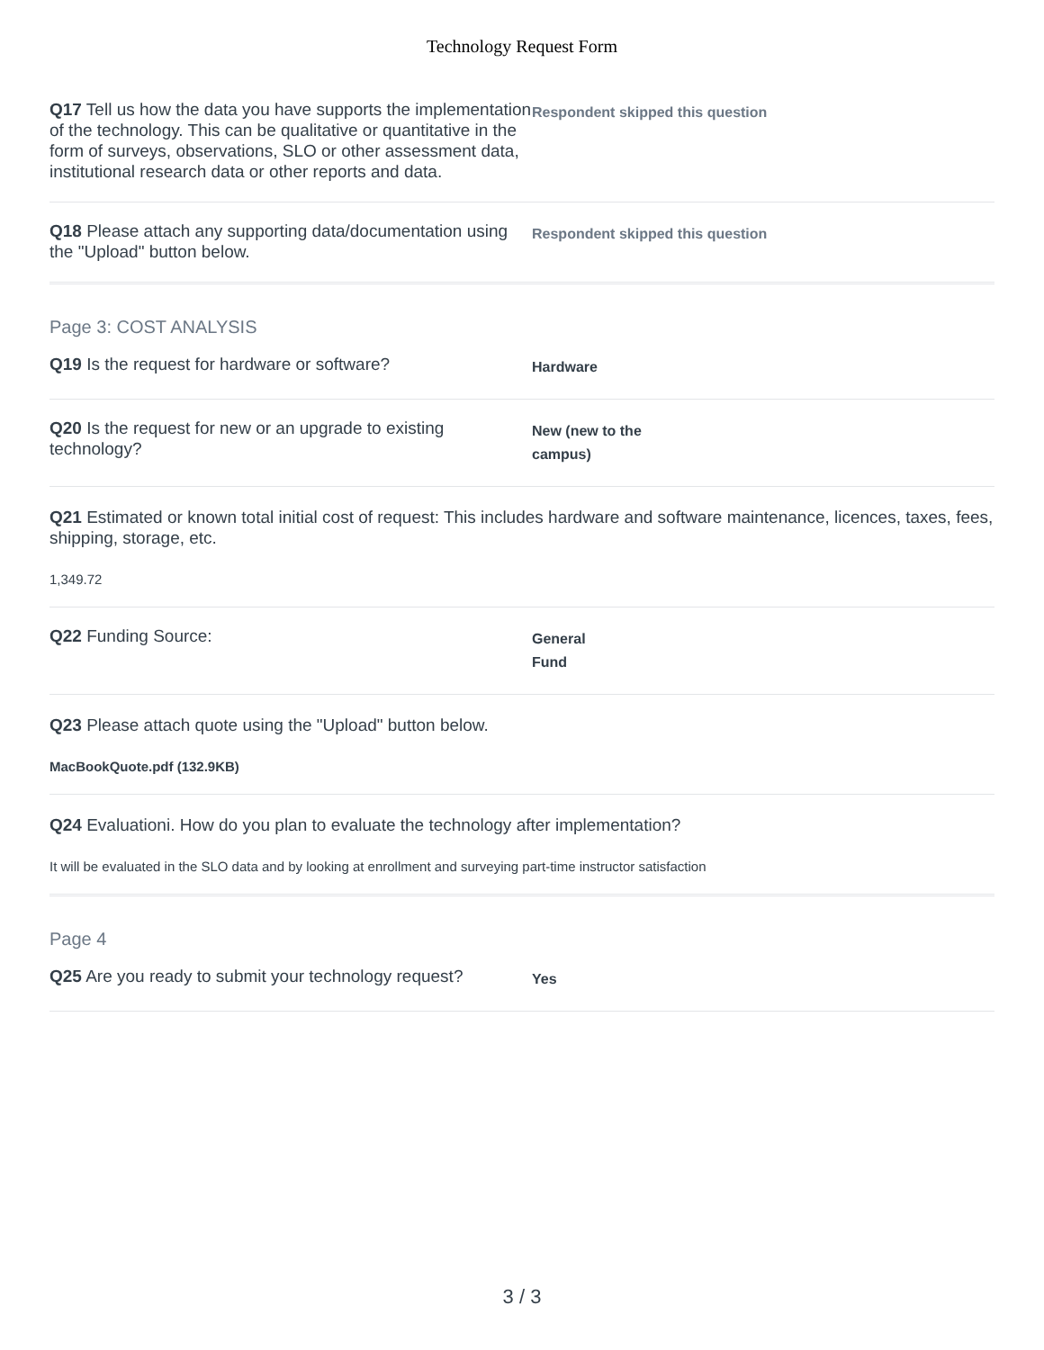Technology Request Form
Q17 Tell us how the data you have supports the implementation of the technology. This can be qualitative or quantitative in the form of surveys, observations, SLO or other assessment data, institutional research data or other reports and data.
Respondent skipped this question
Q18 Please attach any supporting data/documentation using the "Upload" button below.
Respondent skipped this question
Page 3: COST ANALYSIS
Q19 Is the request for hardware or software?
Hardware
Q20 Is the request for new or an upgrade to existing technology?
New (new to the
campus)
Q21 Estimated or known total initial cost of request: This includes hardware and software maintenance, licences, taxes, fees, shipping, storage, etc.
1,349.72
Q22 Funding Source:
General
Fund
Q23 Please attach quote using the "Upload" button below.
MacBookQuote.pdf (132.9KB)
Q24 Evaluationi. How do you plan to evaluate the technology after implementation?
It will be evaluated in the SLO data and by looking at enrollment and surveying part-time instructor satisfaction
Page 4
Q25 Are you ready to submit your technology request?
Yes
3 / 3